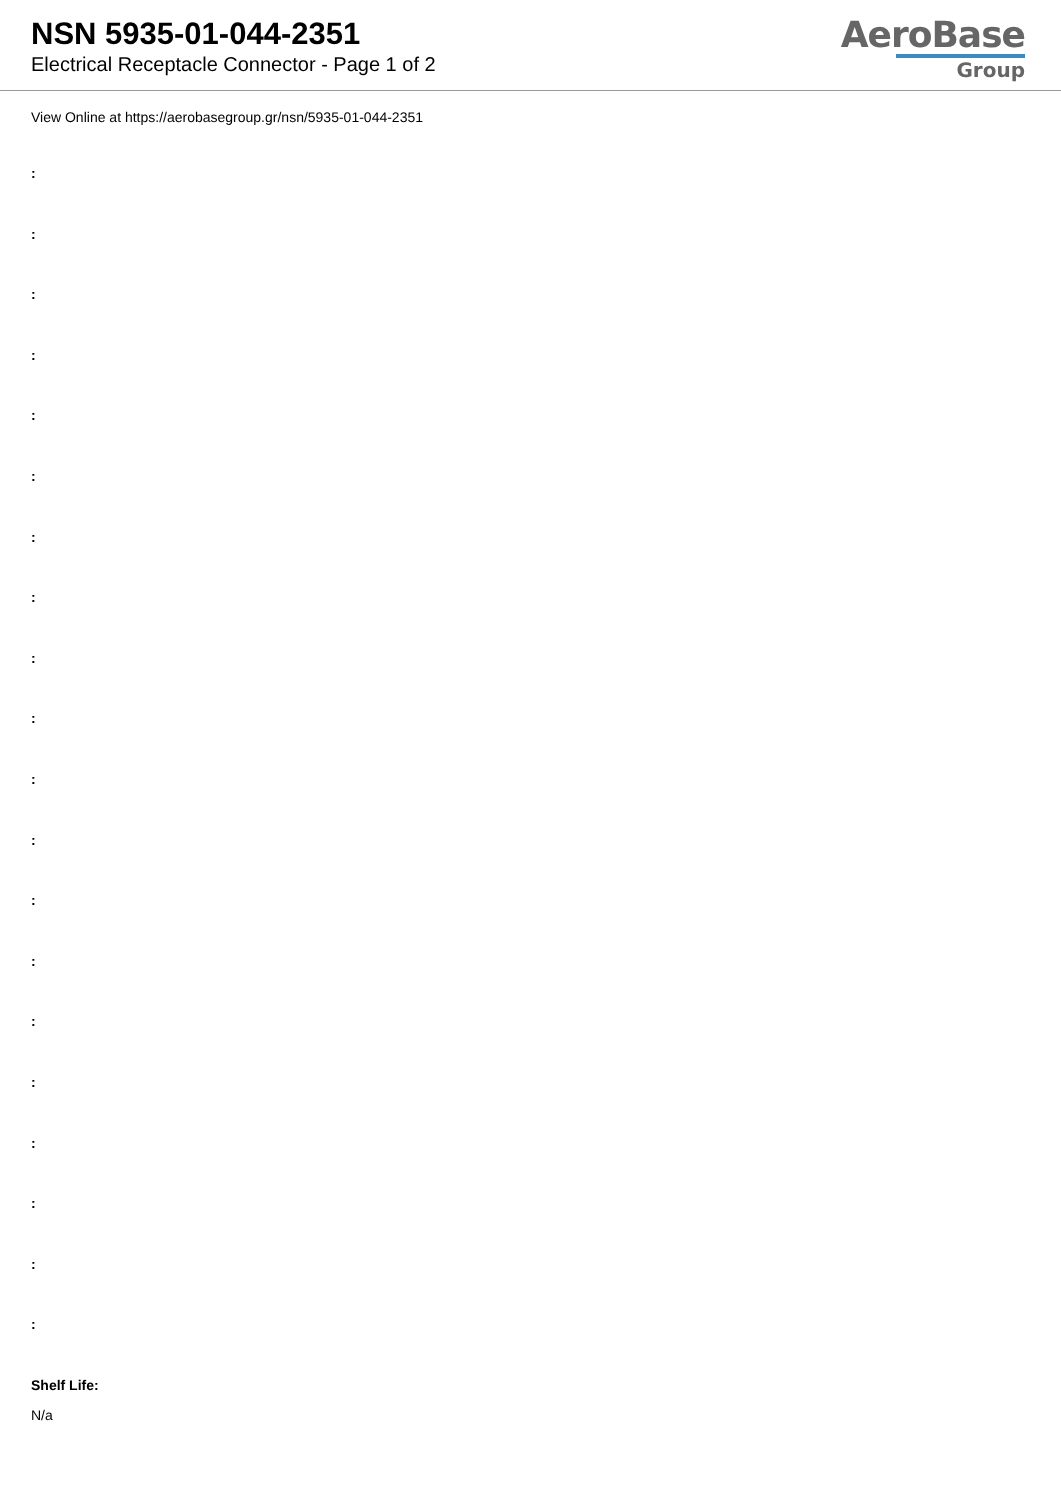NSN 5935-01-044-2351
Electrical Receptacle Connector - Page 1 of 2
AeroBase
Group
View Online at https://aerobasegroup.gr/nsn/5935-01-044-2351
:
:
:
:
:
:
:
:
:
:
:
:
:
:
:
:
:
:
:
:
Shelf Life:
N/a